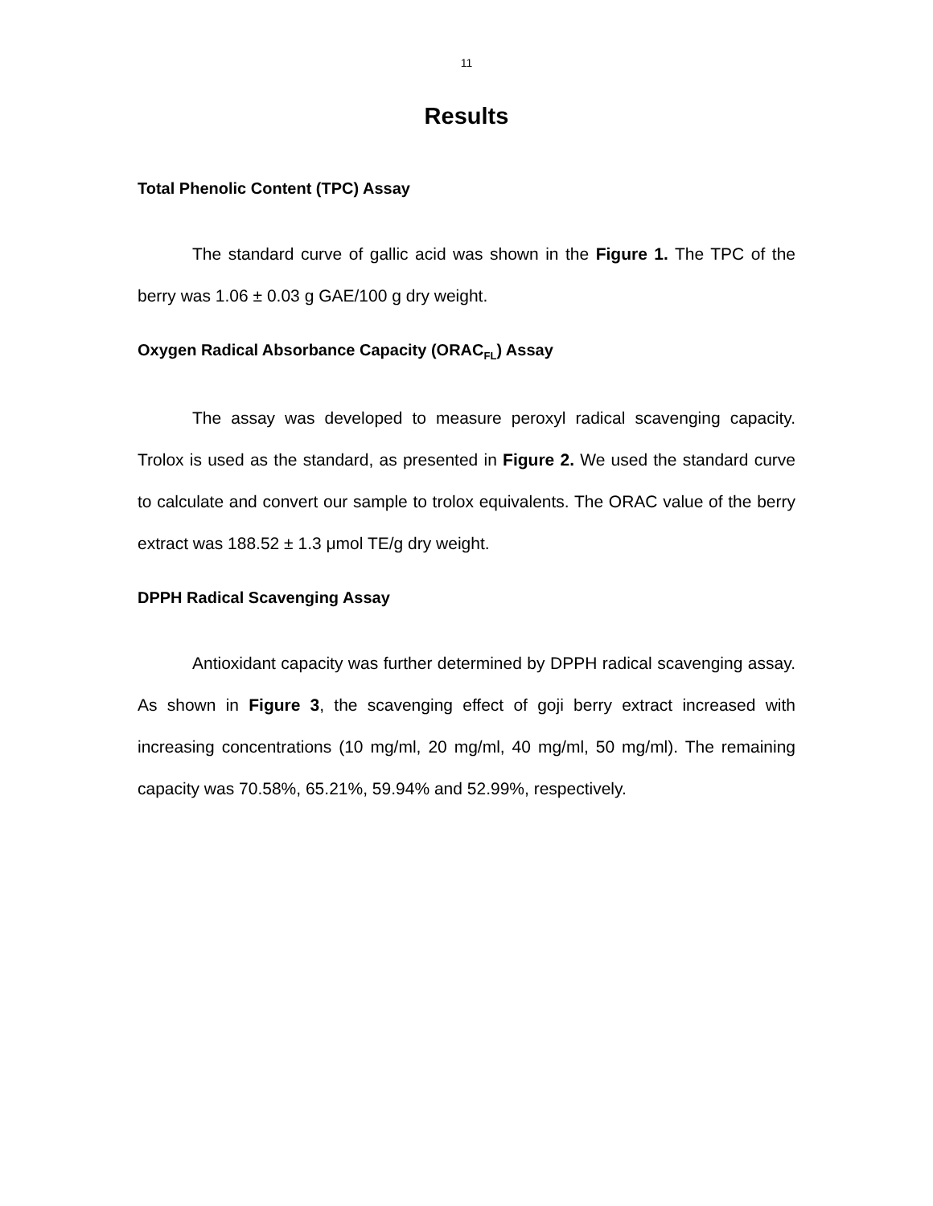11
Results
Total Phenolic Content (TPC) Assay
The standard curve of gallic acid was shown in the Figure 1. The TPC of the berry was 1.06 ± 0.03 g GAE/100 g dry weight.
Oxygen Radical Absorbance Capacity (ORAC<sub>FL</sub>) Assay
The assay was developed to measure peroxyl radical scavenging capacity. Trolox is used as the standard, as presented in Figure 2. We used the standard curve to calculate and convert our sample to trolox equivalents. The ORAC value of the berry extract was 188.52 ± 1.3 μmol TE/g dry weight.
DPPH Radical Scavenging Assay
Antioxidant capacity was further determined by DPPH radical scavenging assay. As shown in Figure 3, the scavenging effect of goji berry extract increased with increasing concentrations (10 mg/ml, 20 mg/ml, 40 mg/ml, 50 mg/ml). The remaining capacity was 70.58%, 65.21%, 59.94% and 52.99%, respectively.